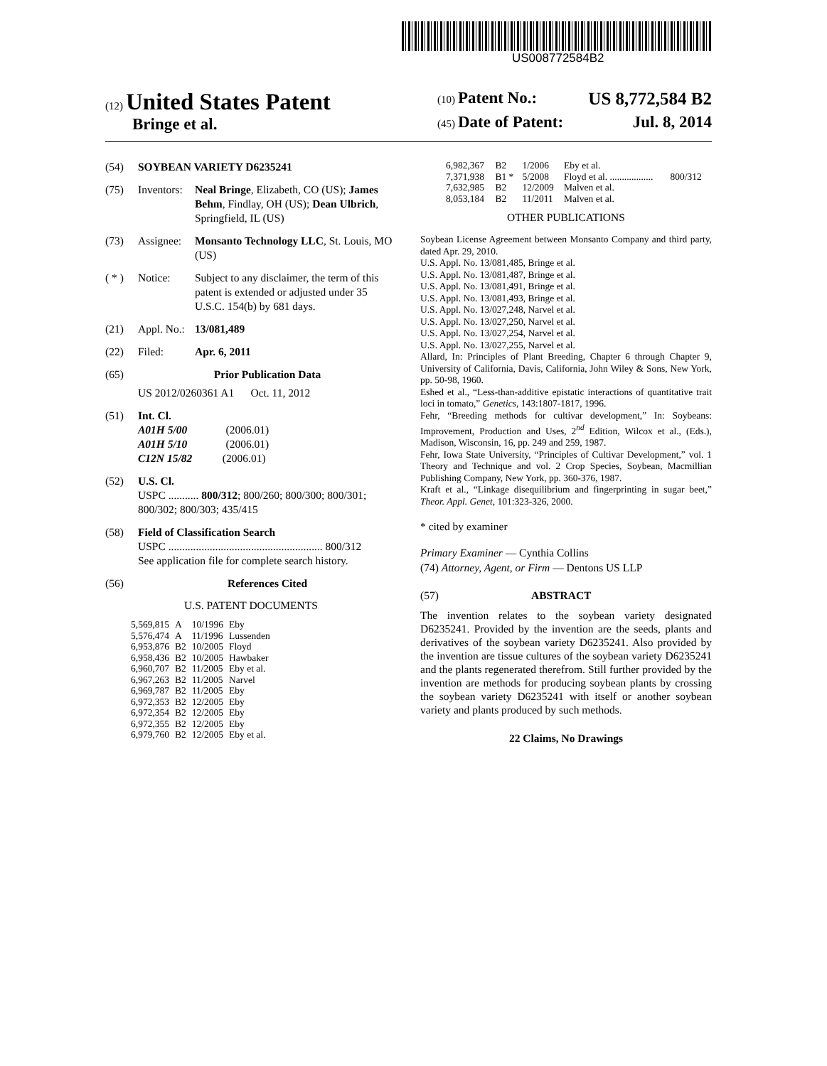US008772584B2
(12) United States Patent
Bringe et al.
(10) Patent No.: US 8,772,584 B2
(45) Date of Patent: Jul. 8, 2014
(54) SOYBEAN VARIETY D6235241
(75) Inventors: Neal Bringe, Elizabeth, CO (US); James Behm, Findlay, OH (US); Dean Ulbrich, Springfield, IL (US)
(73) Assignee: Monsanto Technology LLC, St. Louis, MO (US)
( * ) Notice: Subject to any disclaimer, the term of this patent is extended or adjusted under 35 U.S.C. 154(b) by 681 days.
(21) Appl. No.: 13/081,489
(22) Filed: Apr. 6, 2011
(65) Prior Publication Data
US 2012/0260361 A1 Oct. 11, 2012
(51) Int. Cl.
A01H 5/00 (2006.01)
A01H 5/10 (2006.01)
C12N 15/82 (2006.01)
(52) U.S. Cl.
USPC ........... 800/312; 800/260; 800/300; 800/301; 800/302; 800/303; 435/415
(58) Field of Classification Search
USPC ........................................................ 800/312
See application file for complete search history.
(56) References Cited
U.S. PATENT DOCUMENTS
| 5,569,815 | A | 10/1996 | Eby |
| 5,576,474 | A | 11/1996 | Lussenden |
| 6,953,876 | B2 | 10/2005 | Floyd |
| 6,958,436 | B2 | 10/2005 | Hawbaker |
| 6,960,707 | B2 | 11/2005 | Eby et al. |
| 6,967,263 | B2 | 11/2005 | Narvel |
| 6,969,787 | B2 | 11/2005 | Eby |
| 6,972,353 | B2 | 12/2005 | Eby |
| 6,972,354 | B2 | 12/2005 | Eby |
| 6,972,355 | B2 | 12/2005 | Eby |
| 6,979,760 | B2 | 12/2005 | Eby et al. |
| 6,982,367 | B2 | 1/2006 | Eby et al. | |
| 7,371,938 | B1 * | 5/2008 | Floyd et al. .................. | 800/312 |
| 7,632,985 | B2 | 12/2009 | Malven et al. | |
| 8,053,184 | B2 | 11/2011 | Malven et al. | |
OTHER PUBLICATIONS
Soybean License Agreement between Monsanto Company and third party, dated Apr. 29, 2010.
U.S. Appl. No. 13/081,485, Bringe et al.
U.S. Appl. No. 13/081,487, Bringe et al.
U.S. Appl. No. 13/081,491, Bringe et al.
U.S. Appl. No. 13/081,493, Bringe et al.
U.S. Appl. No. 13/027,248, Narvel et al.
U.S. Appl. No. 13/027,250, Narvel et al.
U.S. Appl. No. 13/027,254, Narvel et al.
U.S. Appl. No. 13/027,255, Narvel et al.
Allard, In: Principles of Plant Breeding, Chapter 6 through Chapter 9, University of California, Davis, California, John Wiley & Sons, New York, pp. 50-98, 1960.
Eshed et al., “Less-than-additive epistatic interactions of quantitative trait loci in tomato,” Genetics, 143:1807-1817, 1996.
Fehr, “Breeding methods for cultivar development,” In: Soybeans: Improvement, Production and Uses, 2<sup>nd</sup> Edition, Wilcox et al., (Eds.), Madison, Wisconsin, 16, pp. 249 and 259, 1987.
Fehr, Iowa State University, “Principles of Cultivar Development,” vol. 1 Theory and Technique and vol. 2 Crop Species, Soybean, Macmillian Publishing Company, New York, pp. 360-376, 1987.
Kraft et al., “Linkage disequilibrium and fingerprinting in sugar beet,” Theor. Appl. Genet, 101:323-326, 2000.
* cited by examiner
Primary Examiner — Cynthia Collins
(74) Attorney, Agent, or Firm — Dentons US LLP
(57) ABSTRACT
The invention relates to the soybean variety designated D6235241. Provided by the invention are the seeds, plants and derivatives of the soybean variety D6235241. Also provided by the invention are tissue cultures of the soybean variety D6235241 and the plants regenerated therefrom. Still further provided by the invention are methods for producing soybean plants by crossing the soybean variety D6235241 with itself or another soybean variety and plants produced by such methods.
22 Claims, No Drawings